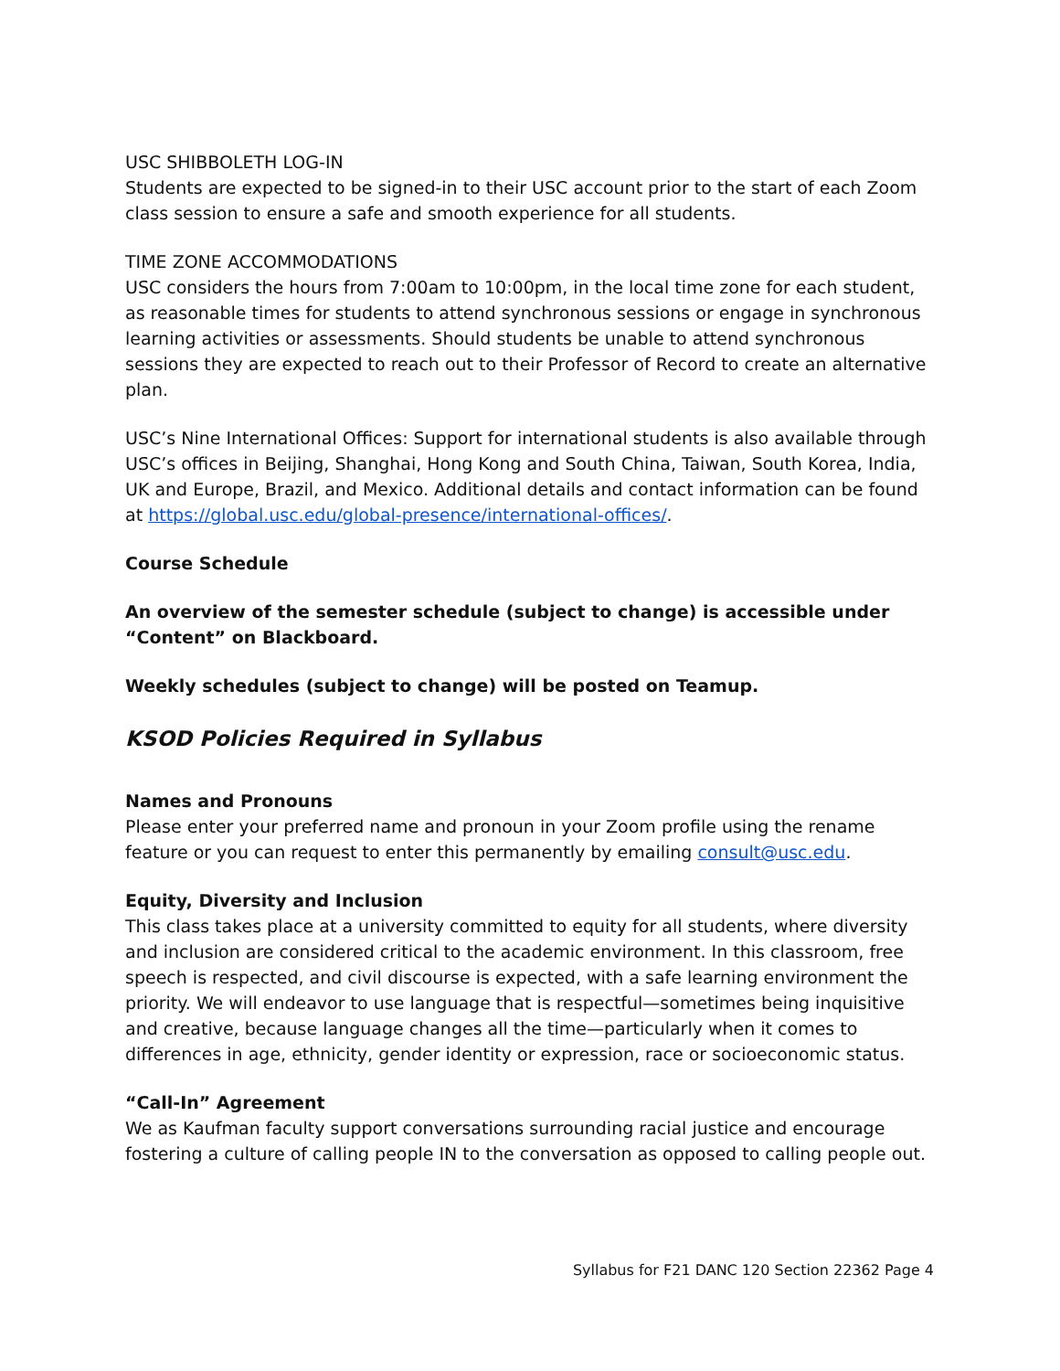USC SHIBBOLETH LOG-IN
Students are expected to be signed-in to their USC account prior to the start of each Zoom class session to ensure a safe and smooth experience for all students.
TIME ZONE ACCOMMODATIONS
USC considers the hours from 7:00am to 10:00pm, in the local time zone for each student, as reasonable times for students to attend synchronous sessions or engage in synchronous learning activities or assessments. Should students be unable to attend synchronous sessions they are expected to reach out to their Professor of Record to create an alternative plan.
USC’s Nine International Offices: Support for international students is also available through USC’s offices in Beijing, Shanghai, Hong Kong and South China, Taiwan, South Korea, India, UK and Europe, Brazil, and Mexico. Additional details and contact information can be found at https://global.usc.edu/global-presence/international-offices/.
Course Schedule
An overview of the semester schedule (subject to change) is accessible under “Content” on Blackboard.
Weekly schedules (subject to change) will be posted on Teamup.
KSOD Policies Required in Syllabus
Names and Pronouns
Please enter your preferred name and pronoun in your Zoom profile using the rename feature or you can request to enter this permanently by emailing consult@usc.edu.
Equity, Diversity and Inclusion
This class takes place at a university committed to equity for all students, where diversity and inclusion are considered critical to the academic environment. In this classroom, free speech is respected, and civil discourse is expected, with a safe learning environment the priority. We will endeavor to use language that is respectful—sometimes being inquisitive and creative, because language changes all the time—particularly when it comes to differences in age, ethnicity, gender identity or expression, race or socioeconomic status.
“Call-In” Agreement
We as Kaufman faculty support conversations surrounding racial justice and encourage fostering a culture of calling people IN to the conversation as opposed to calling people out.
Syllabus for F21 DANC 120 Section 22362 Page 4